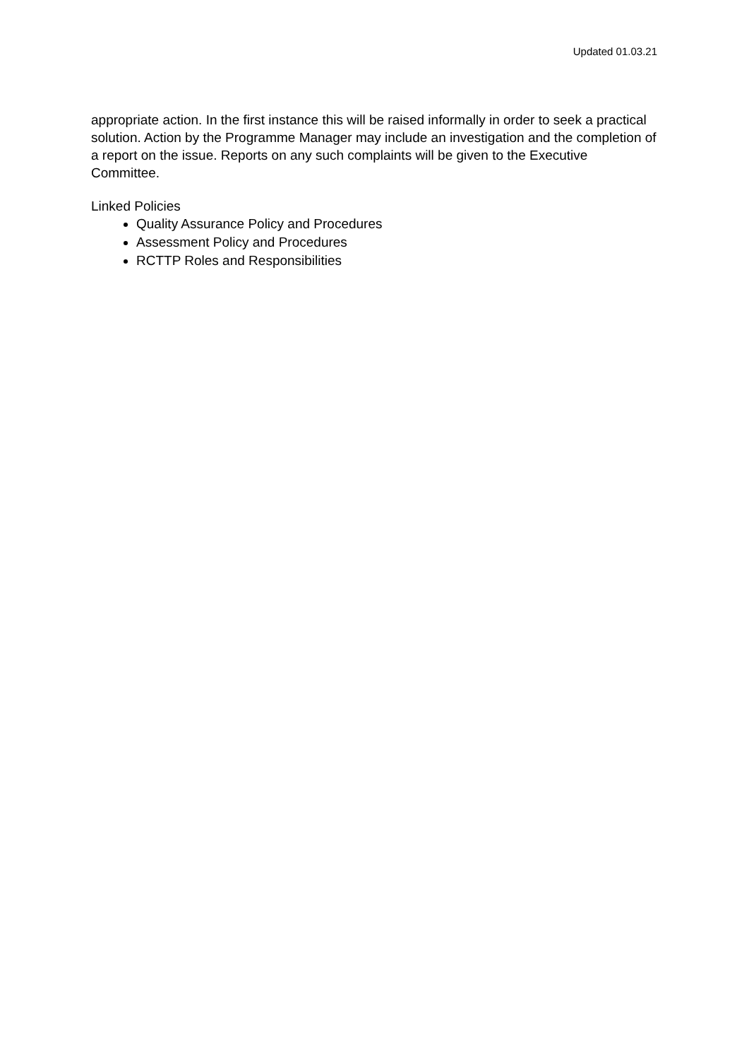Updated 01.03.21
appropriate action. In the first instance this will be raised informally in order to seek a practical solution. Action by the Programme Manager may include an investigation and the completion of a report on the issue. Reports on any such complaints will be given to the Executive Committee.
Linked Policies
Quality Assurance Policy and Procedures
Assessment Policy and Procedures
RCTTP Roles and Responsibilities